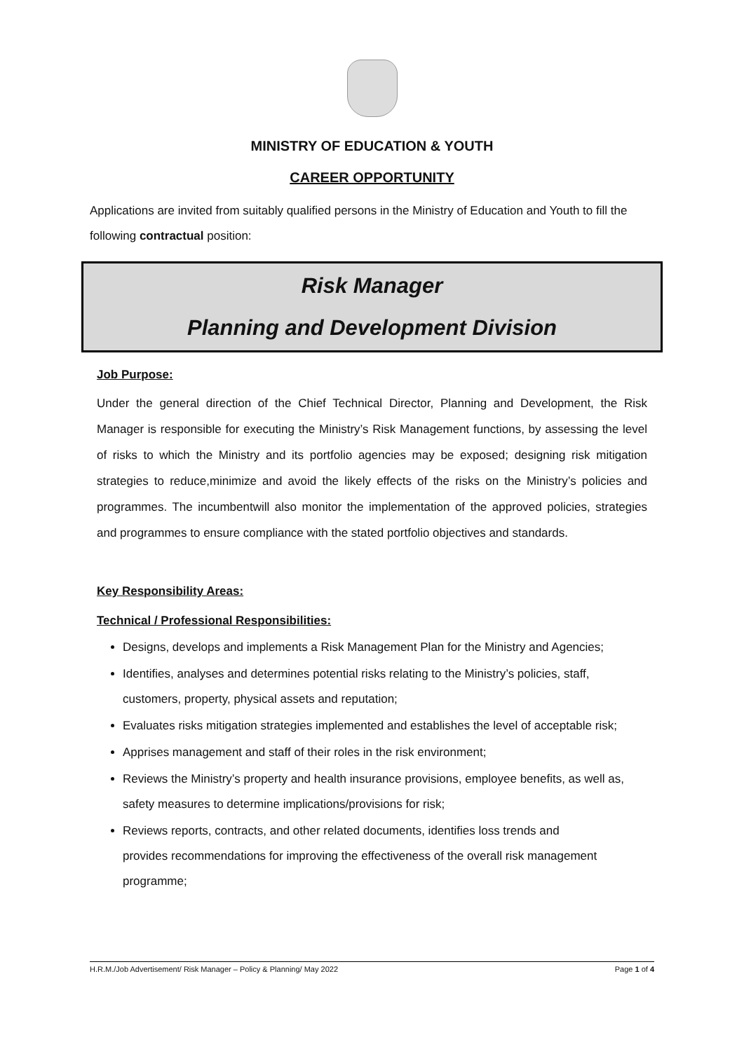MINISTRY OF EDUCATION & YOUTH
CAREER OPPORTUNITY
Applications are invited from suitably qualified persons in the Ministry of Education and Youth to fill the following contractual position:
Risk Manager
Planning and Development Division
Job Purpose:
Under the general direction of the Chief Technical Director, Planning and Development, the Risk Manager is responsible for executing the Ministry’s Risk Management functions, by assessing the level of risks to which the Ministry and its portfolio agencies may be exposed; designing risk mitigation strategies to reduce,minimize and avoid the likely effects of the risks on the Ministry’s policies and programmes. The incumbentwill also monitor the implementation of the approved policies, strategies and programmes to ensure compliance with the stated portfolio objectives and standards.
Key Responsibility Areas:
Technical / Professional Responsibilities:
Designs, develops and implements a Risk Management Plan for the Ministry and Agencies;
Identifies, analyses and determines potential risks relating to the Ministry’s policies, staff, customers, property, physical assets and reputation;
Evaluates risks mitigation strategies implemented and establishes the level of acceptable risk;
Apprises management and staff of their roles in the risk environment;
Reviews the Ministry’s property and health insurance provisions, employee benefits, as well as, safety measures to determine implications/provisions for risk;
Reviews reports, contracts, and other related documents, identifies loss trends and provides recommendations for improving the effectiveness of the overall risk management programme;
H.R.M./Job Advertisement/ Risk Manager – Policy & Planning/ May 2022 Page 1 of 4